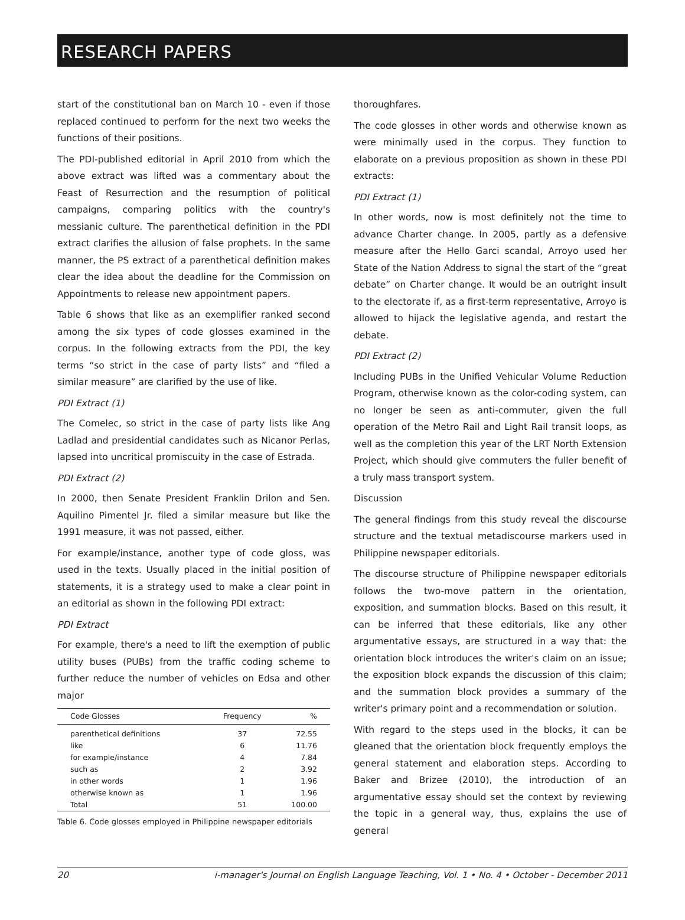RESEARCH PAPERS
start of the constitutional ban on March 10 - even if those replaced continued to perform for the next two weeks the functions of their positions.
The PDI-published editorial in April 2010 from which the above extract was lifted was a commentary about the Feast of Resurrection and the resumption of political campaigns, comparing politics with the country's messianic culture. The parenthetical definition in the PDI extract clarifies the allusion of false prophets. In the same manner, the PS extract of a parenthetical definition makes clear the idea about the deadline for the Commission on Appointments to release new appointment papers.
Table 6 shows that like as an exemplifier ranked second among the six types of code glosses examined in the corpus. In the following extracts from the PDI, the key terms “so strict in the case of party lists” and “filed a similar measure” are clarified by the use of like.
PDI Extract (1)
The Comelec, so strict in the case of party lists like Ang Ladlad and presidential candidates such as Nicanor Perlas, lapsed into uncritical promiscuity in the case of Estrada.
PDI Extract (2)
In 2000, then Senate President Franklin Drilon and Sen. Aquilino Pimentel Jr. filed a similar measure but like the 1991 measure, it was not passed, either.
For example/instance, another type of code gloss, was used in the texts. Usually placed in the initial position of statements, it is a strategy used to make a clear point in an editorial as shown in the following PDI extract:
PDI Extract
For example, there's a need to lift the exemption of public utility buses (PUBs) from the traffic coding scheme to further reduce the number of vehicles on Edsa and other major
| Code Glosses | Frequency | % |
| --- | --- | --- |
| parenthetical definitions | 37 | 72.55 |
| like | 6 | 11.76 |
| for example/instance | 4 | 7.84 |
| such as | 2 | 3.92 |
| in other words | 1 | 1.96 |
| otherwise known as | 1 | 1.96 |
| Total | 51 | 100.00 |
Table 6. Code glosses employed in Philippine newspaper editorials
thoroughfares.
The code glosses in other words and otherwise known as were minimally used in the corpus. They function to elaborate on a previous proposition as shown in these PDI extracts:
PDI Extract (1)
In other words, now is most definitely not the time to advance Charter change. In 2005, partly as a defensive measure after the Hello Garci scandal, Arroyo used her State of the Nation Address to signal the start of the “great debate” on Charter change. It would be an outright insult to the electorate if, as a first-term representative, Arroyo is allowed to hijack the legislative agenda, and restart the debate.
PDI Extract (2)
Including PUBs in the Unified Vehicular Volume Reduction Program, otherwise known as the color-coding system, can no longer be seen as anti-commuter, given the full operation of the Metro Rail and Light Rail transit loops, as well as the completion this year of the LRT North Extension Project, which should give commuters the fuller benefit of a truly mass transport system.
Discussion
The general findings from this study reveal the discourse structure and the textual metadiscourse markers used in Philippine newspaper editorials.
The discourse structure of Philippine newspaper editorials follows the two-move pattern in the orientation, exposition, and summation blocks. Based on this result, it can be inferred that these editorials, like any other argumentative essays, are structured in a way that: the orientation block introduces the writer's claim on an issue; the exposition block expands the discussion of this claim; and the summation block provides a summary of the writer's primary point and a recommendation or solution.
With regard to the steps used in the blocks, it can be gleaned that the orientation block frequently employs the general statement and elaboration steps. According to Baker and Brizee (2010), the introduction of an argumentative essay should set the context by reviewing the topic in a general way, thus, explains the use of general
20 i-manager's Journal on English Language Teaching, Vol. 1 • No. 4 • October - December 2011